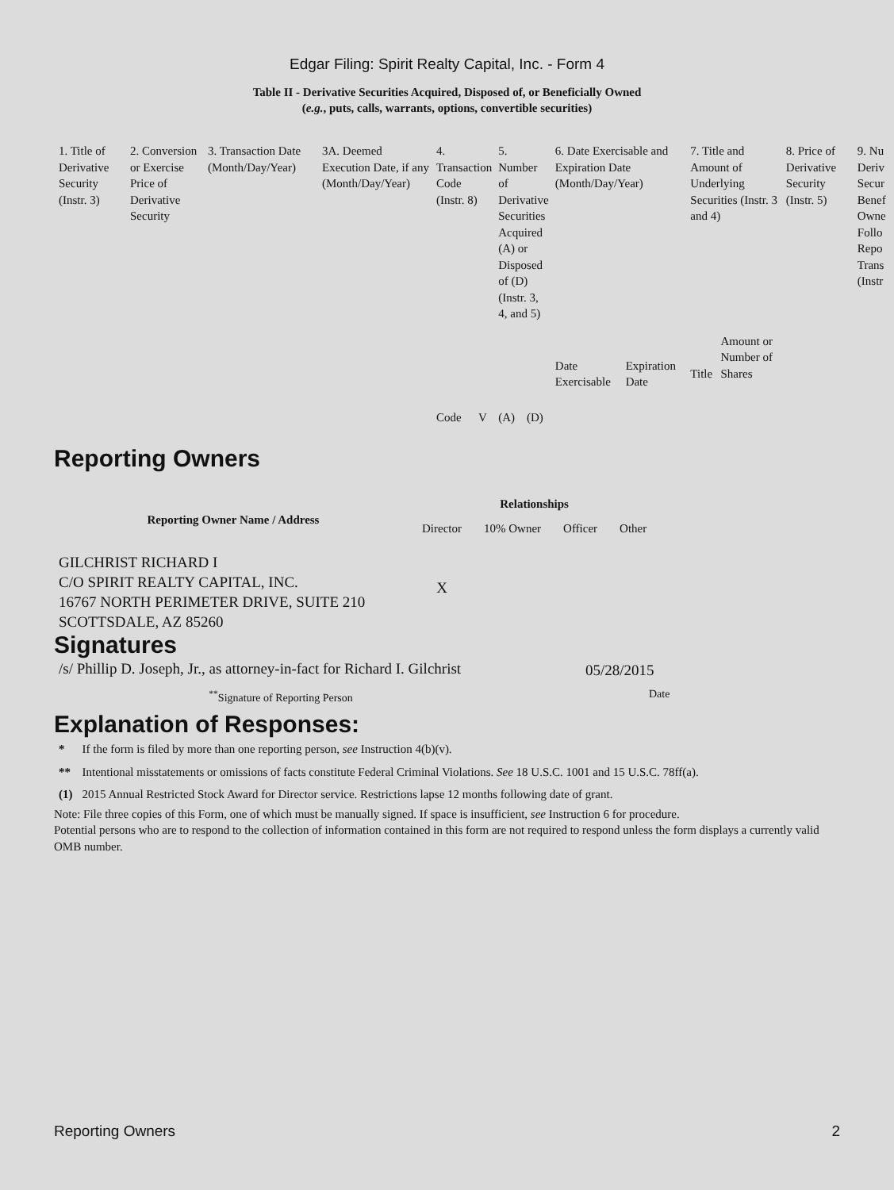Edgar Filing: Spirit Realty Capital, Inc. - Form 4
Table II - Derivative Securities Acquired, Disposed of, or Beneficially Owned
(e.g., puts, calls, warrants, options, convertible securities)
| 1. Title of Derivative Security (Instr. 3) | 2. Conversion or Exercise Price of Derivative Security | 3. Transaction Date (Month/Day/Year) | 3A. Deemed Execution Date, if any (Month/Day/Year) | 4. Transaction Code (Instr. 8) | | 5. Number of Derivative Securities Acquired (A) or Disposed of (D) (Instr. 3, 4, and 5) | | 6. Date Exercisable and Expiration Date (Month/Day/Year) | | 7. Title and Amount of Underlying Securities (Instr. 3 and 4) | | 8. Price of Derivative Security (Instr. 5) | 9. Nu Deriv Secur Benef Owne Follo Repo Trans (Instr |
| --- | --- | --- | --- | --- | --- | --- | --- | --- | --- | --- | --- | --- | --- |
| | | | | Code | V | (A) | (D) | Date Exercisable | Expiration Date | Title | Amount or Number of Shares | | |
Reporting Owners
| Reporting Owner Name / Address | Relationships | | | |
| --- | --- | --- | --- | --- |
| | Director | 10% Owner | Officer | Other |
| GILCHRIST RICHARD I C/O SPIRIT REALTY CAPITAL, INC. 16767 NORTH PERIMETER DRIVE, SUITE 210 SCOTTSDALE, AZ 85260 | X | | | |
Signatures
| /s/ Phillip D. Joseph, Jr., as attorney-in-fact for Richard I. Gilchrist | 05/28/2015 |
| <sup>**</sup> Signature of Reporting Person | Date |
Explanation of Responses:
| * | If the form is filed by more than one reporting person, see Instruction 4(b)(v). |
| ** | Intentional misstatements or omissions of facts constitute Federal Criminal Violations. See 18 U.S.C. 1001 and 15 U.S.C. 78ff(a). |
| (1) | 2015 Annual Restricted Stock Award for Director service. Restrictions lapse 12 months following date of grant. |
Note: File three copies of this Form, one of which must be manually signed. If space is insufficient, see Instruction 6 for procedure.
Potential persons who are to respond to the collection of information contained in this form are not required to respond unless the form displays a currently valid OMB number.
Reporting Owners 2